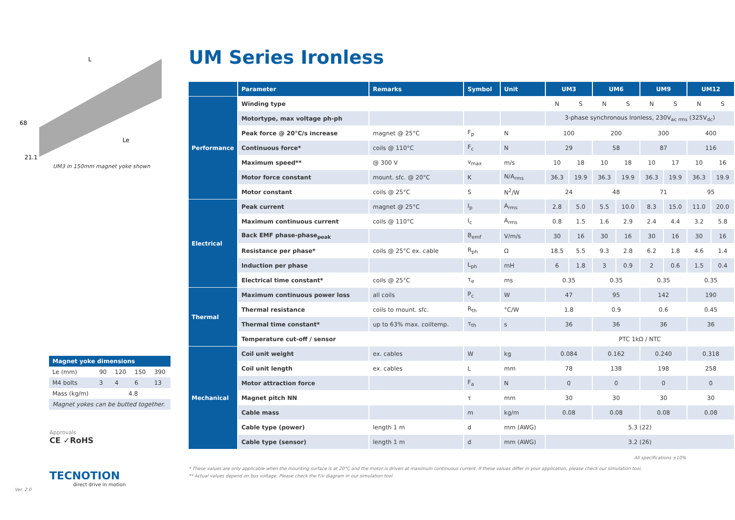L
68
Le
21.1
UM3 in 150mm magnet yoke shown
| Magnet yoke dimensions | | | | |
| --- | --- | --- | --- | --- |
| Le (mm) | 90 | 120 | 150 | 390 |
| M4 bolts | 3 | 4 | 6 | 13 |
| Mass (kg/m) | 4.8 | | | |
| Magnet yokes can be butted together. | | | | |
Approvals
CE ✓RoHS
TECNOTION
direct drive in motion
Ver. 2.0
UM Series Ironless
| | Parameter | Remarks | Symbol | Unit | UM3 | | UM6 | | UM9 | | UM12 | |
| --- | --- | --- | --- | --- | --- | --- | --- | --- | --- | --- | --- | --- |
| Performance | Winding type | | | | N | S | N | S | N | S | N | S |
| | Motortype, max voltage ph-ph | | | | 3-phase synchronous Ironless, 230V<sub>ac rms</sub> (325V<sub>dc</sub>) | | | | | | | |
| | Peak force @ 20°C/s increase | magnet @ 25°C | F<sub>p</sub> | N | 100 | | 200 | | 300 | | 400 | |
| | Continuous force* | coils @ 110°C | F<sub>c</sub> | N | 29 | | 58 | | 87 | | 116 | |
| | Maximum speed** | @ 300 V | v<sub>max</sub> | m/s | 10 | 18 | 10 | 18 | 10 | 17 | 10 | 16 |
| | Motor force constant | mount. sfc. @ 20°C | K | N/A<sub>rms</sub> | 36.3 | 19.9 | 36.3 | 19.9 | 36.3 | 19.9 | 36.3 | 19.9 |
| | Motor constant | coils @ 25°C | S | N<sup>2</sup>/W | 24 | | 48 | | 71 | | 95 | |
| Electrical | Peak current | magnet @ 25°C | I<sub>p</sub> | A<sub>rms</sub> | 2.8 | 5.0 | 5.5 | 10.0 | 8.3 | 15.0 | 11.0 | 20.0 |
| | Maximum continuous current | coils @ 110°C | I<sub>c</sub> | A<sub>rms</sub> | 0.8 | 1.5 | 1.6 | 2.9 | 2.4 | 4.4 | 3.2 | 5.8 |
| | Back EMF phase-phase<sub>peak</sub> | | B<sub>emf</sub> | V/m/s | 30 | 16 | 30 | 16 | 30 | 16 | 30 | 16 |
| | Resistance per phase* | coils @ 25°C ex. cable | R<sub>ph</sub> | Ω | 18.5 | 5.5 | 9.3 | 2.8 | 6.2 | 1.8 | 4.6 | 1.4 |
| | Induction per phase | | L<sub>ph</sub> | mH | 6 | 1.8 | 3 | 0.9 | 2 | 0.6 | 1.5 | 0.4 |
| | Electrical time constant* | coils @ 25°C | τ<sub>e</sub> | ms | 0.35 | | 0.35 | | 0.35 | | 0.35 | |
| Thermal | Maximum continuous power loss | all coils | P<sub>c</sub> | W | 47 | | 95 | | 142 | | 190 | |
| | Thermal resistance | coils to mount. sfc. | R<sub>th</sub> | °C/W | 1.8 | | 0.9 | | 0.6 | | 0.45 | |
| | Thermal time constant* | up to 63% max. coiltemp. | τ<sub>th</sub> | s | 36 | | 36 | | 36 | | 36 | |
| | Temperature cut-off / sensor | | | | PTC 1kΩ / NTC | | | | | | | |
| Mechanical | Coil unit weight | ex. cables | W | kg | 0.084 | | 0.162 | | 0.240 | | 0.318 | |
| | Coil unit length | ex. cables | L | mm | 78 | | 138 | | 198 | | 258 | |
| | Motor attraction force | | F<sub>a</sub> | N | 0 | | 0 | | 0 | | 0 | |
| | Magnet pitch NN | | τ | mm | 30 | | 30 | | 30 | | 30 | |
| | Cable mass | | m | kg/m | 0.08 | | 0.08 | | 0.08 | | 0.08 | |
| | Cable type (power) | length 1 m | d | mm (AWG) | 5.3 (22) | | | | | | | |
| | Cable type (sensor) | length 1 m | d | mm (AWG) | 3.2 (26) | | | | | | | |
All specifications ±10%
* These values are only applicable when the mounting surface is at 20°C and the motor is driven at maximum continuous current. If these values differ in your application, please check our simulation tool.
** Actual values depend on bus voltage. Please check the F/v diagram in our simulation tool.